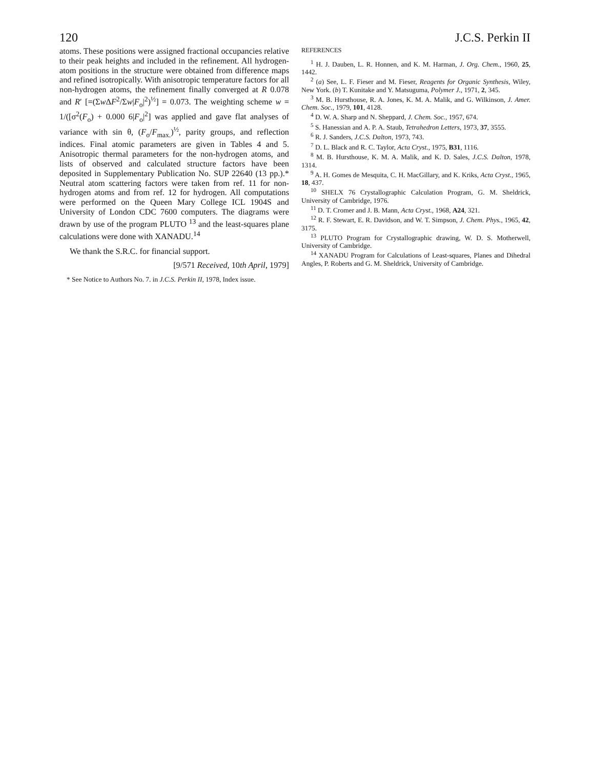120 J.C.S. Perkin II
atoms. These positions were assigned fractional occupancies relative to their peak heights and included in the refinement. All hydrogen-atom positions in the structure were obtained from difference maps and refined isotropically. With anisotropic temperature factors for all non-hydrogen atoms, the refinement finally converged at R 0.078 and R′ [=(Σw ΔF<sup>2</sup>/Σw|F<sub>o</sub>|<sup>2</sup>)<sup>½</sup>] = 0.073. The weighting scheme w = 1/([σ<sup>2</sup>(F<sub>o</sub>) + 0.000 6|F<sub>o</sub>|<sup>2</sup>] was applied and gave flat analyses of variance with sin θ, (F<sub>o</sub>/F<sub>max.</sub>)<sup>½</sup>, parity groups, and reflection indices. Final atomic parameters are given in Tables 4 and 5. Anisotropic thermal parameters for the non-hydrogen atoms, and lists of observed and calculated structure factors have been deposited in Supplementary Publication No. SUP 22640 (13 pp.).* Neutral atom scattering factors were taken from ref. 11 for non-hydrogen atoms and from ref. 12 for hydrogen. All computations were performed on the Queen Mary College ICL 1904S and University of London CDC 7600 computers. The diagrams were drawn by use of the program PLUTO <sup>13</sup> and the least-squares plane calculations were done with XANADU.<sup>14</sup>
We thank the S.R.C. for financial support.
[9/571 Received, 10th April, 1979]
* See Notice to Authors No. 7. in J.C.S. Perkin II, 1978, Index issue.
REFERENCES
<sup>1</sup> H. J. Dauben, L. R. Honnen, and K. M. Harman, J. Org. Chem., 1960, 25, 1442.
<sup>2</sup> (a) See, L. F. Fieser and M. Fieser, Reagents for Organic Synthesis, Wiley, New York. (b) T. Kunitake and Y. Matsuguma, Polymer J., 1971, 2, 345.
<sup>3</sup> M. B. Hursthouse, R. A. Jones, K. M. A. Malik, and G. Wilkinson, J. Amer. Chem. Soc., 1979, 101, 4128.
<sup>4</sup> D. W. A. Sharp and N. Sheppard, J. Chem. Soc., 1957, 674.
<sup>5</sup> S. Hanessian and A. P. A. Staub, Tetrahedron Letters, 1973, 37, 3555.
<sup>6</sup> R. J. Sanders, J.C.S. Dalton, 1973, 743.
<sup>7</sup> D. L. Black and R. C. Taylor, Acta Cryst., 1975, B31, 1116.
<sup>8</sup> M. B. Hursthouse, K. M. A. Malik, and K. D. Sales, J.C.S. Dalton, 1978, 1314.
<sup>9</sup> A. H. Gomes de Mesquita, C. H. MacGillary, and K. Kriks, Acta Cryst., 1965, 18, 437.
<sup>10</sup> SHELX 76 Crystallographic Calculation Program, G. M. Sheldrick, University of Cambridge, 1976.
<sup>11</sup> D. T. Cromer and J. B. Mann, Acta Cryst., 1968, A24, 321.
<sup>12</sup> R. F. Stewart, E. R. Davidson, and W. T. Simpson, J. Chem. Phys., 1965, 42, 3175.
<sup>13</sup> PLUTO Program for Crystallographic drawing, W. D. S. Motherwell, University of Cambridge.
<sup>14</sup> XANADU Program for Calculations of Least-squares, Planes and Dihedral Angles, P. Roberts and G. M. Sheldrick, University of Cambridge.